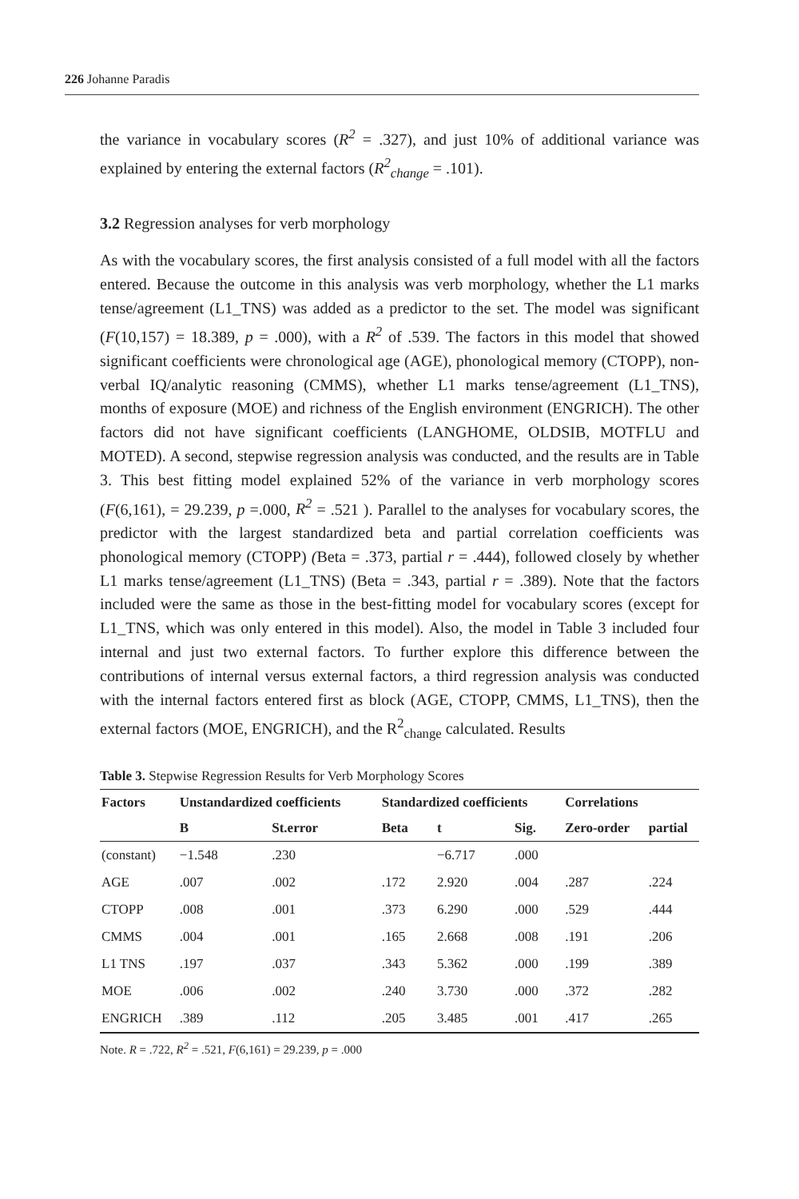226 Johanne Paradis
the variance in vocabulary scores (R<sup>2</sup> = .327), and just 10% of additional variance was explained by entering the external factors (R<sup>2</sup><sub>change</sub> = .101).
3.2 Regression analyses for verb morphology
As with the vocabulary scores, the first analysis consisted of a full model with all the factors entered. Because the outcome in this analysis was verb morphology, whether the L1 marks tense/agreement (L1_TNS) was added as a predictor to the set. The model was significant (F(10,157) = 18.389, p = .000), with a R<sup>2</sup> of .539. The factors in this model that showed significant coefficients were chronological age (AGE), phonological memory (CTOPP), non-verbal IQ/analytic reasoning (CMMS), whether L1 marks tense/agreement (L1_TNS), months of exposure (MOE) and richness of the English environment (ENGRICH). The other factors did not have significant coefficients (LANGHOME, OLDSIB, MOTFLU and MOTED). A second, stepwise regression analysis was conducted, and the results are in Table 3. This best fitting model explained 52% of the variance in verb morphology scores (F(6,161), = 29.239, p =.000, R<sup>2</sup> = .521 ). Parallel to the analyses for vocabulary scores, the predictor with the largest standardized beta and partial correlation coefficients was phonological memory (CTOPP) (Beta = .373, partial r = .444), followed closely by whether L1 marks tense/agreement (L1_TNS) (Beta = .343, partial r = .389). Note that the factors included were the same as those in the best-fitting model for vocabulary scores (except for L1_TNS, which was only entered in this model). Also, the model in Table 3 included four internal and just two external factors. To further explore this difference between the contributions of internal versus external factors, a third regression analysis was conducted with the internal factors entered first as block (AGE, CTOPP, CMMS, L1_TNS), then the external factors (MOE, ENGRICH), and the R<sup>2</sup><sub>change</sub> calculated. Results
Table 3. Stepwise Regression Results for Verb Morphology Scores
| Factors | Unstandardized coefficients | | Standardized coefficients | | | Correlations | |
| --- | --- | --- | --- | --- | --- | --- | --- |
| | B | St.error | Beta | t | Sig. | Zero-order | partial |
| (constant) | −1.548 | .230 | | −6.717 | .000 | | |
| AGE | .007 | .002 | .172 | 2.920 | .004 | .287 | .224 |
| CTOPP | .008 | .001 | .373 | 6.290 | .000 | .529 | .444 |
| CMMS | .004 | .001 | .165 | 2.668 | .008 | .191 | .206 |
| L1 TNS | .197 | .037 | .343 | 5.362 | .000 | .199 | .389 |
| MOE | .006 | .002 | .240 | 3.730 | .000 | .372 | .282 |
| ENGRICH | .389 | .112 | .205 | 3.485 | .001 | .417 | .265 |
Note. R = .722, R<sup>2</sup> = .521, F(6,161) = 29.239, p = .000